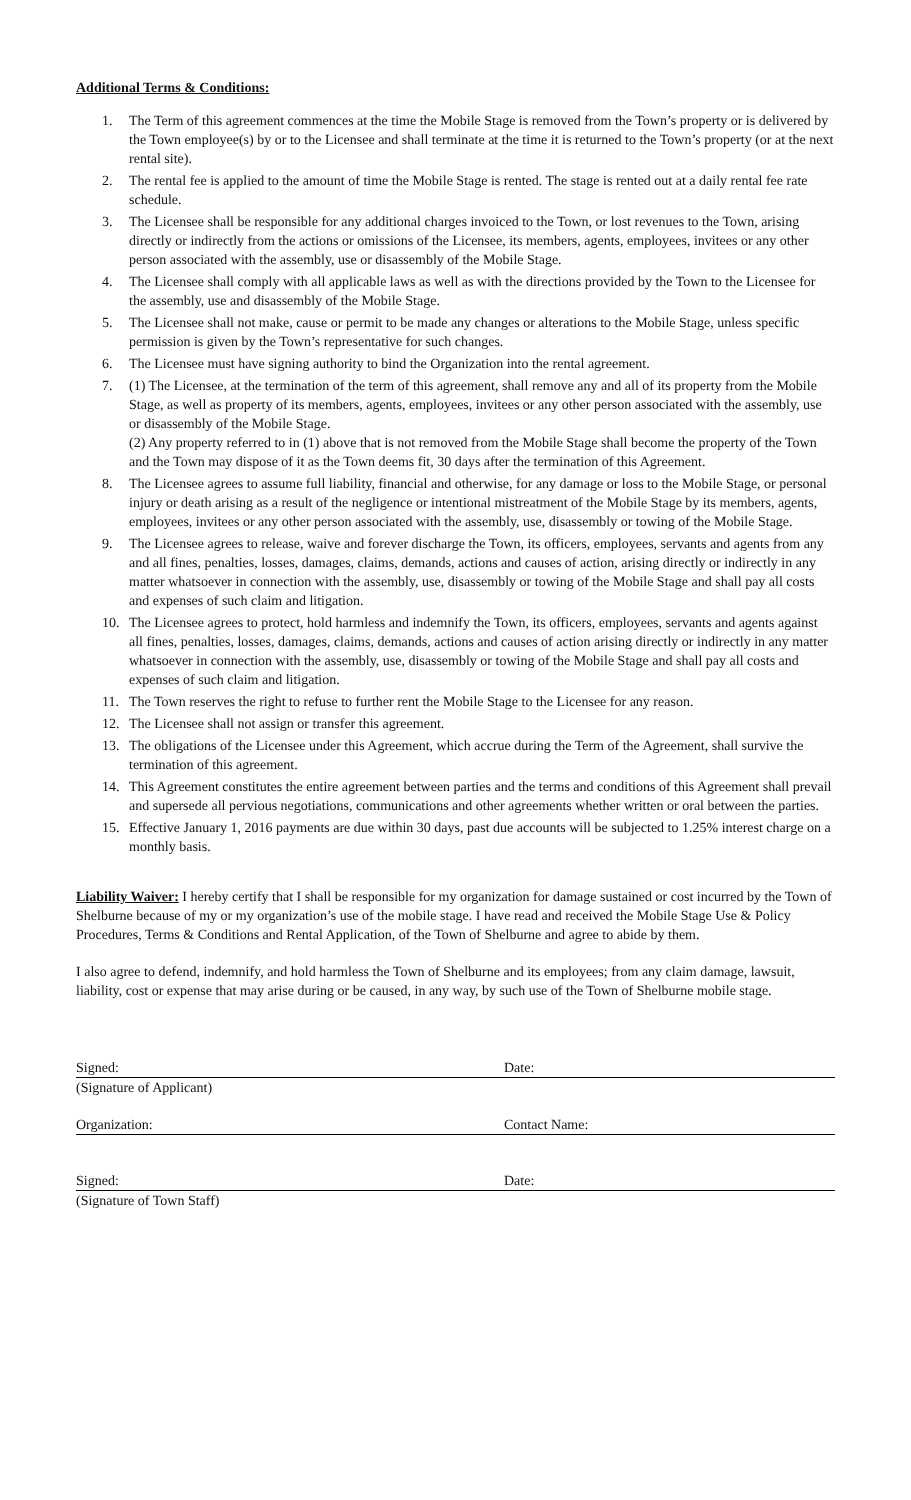Additional Terms & Conditions:
1. The Term of this agreement commences at the time the Mobile Stage is removed from the Town’s property or is delivered by the Town employee(s) by or to the Licensee and shall terminate at the time it is returned to the Town’s property (or at the next rental site).
2. The rental fee is applied to the amount of time the Mobile Stage is rented. The stage is rented out at a daily rental fee rate schedule.
3. The Licensee shall be responsible for any additional charges invoiced to the Town, or lost revenues to the Town, arising directly or indirectly from the actions or omissions of the Licensee, its members, agents, employees, invitees or any other person associated with the assembly, use or disassembly of the Mobile Stage.
4. The Licensee shall comply with all applicable laws as well as with the directions provided by the Town to the Licensee for the assembly, use and disassembly of the Mobile Stage.
5. The Licensee shall not make, cause or permit to be made any changes or alterations to the Mobile Stage, unless specific permission is given by the Town’s representative for such changes.
6. The Licensee must have signing authority to bind the Organization into the rental agreement.
7. (1) The Licensee, at the termination of the term of this agreement, shall remove any and all of its property from the Mobile Stage, as well as property of its members, agents, employees, invitees or any other person associated with the assembly, use or disassembly of the Mobile Stage.
(2) Any property referred to in (1) above that is not removed from the Mobile Stage shall become the property of the Town and the Town may dispose of it as the Town deems fit, 30 days after the termination of this Agreement.
8. The Licensee agrees to assume full liability, financial and otherwise, for any damage or loss to the Mobile Stage, or personal injury or death arising as a result of the negligence or intentional mistreatment of the Mobile Stage by its members, agents, employees, invitees or any other person associated with the assembly, use, disassembly or towing of the Mobile Stage.
9. The Licensee agrees to release, waive and forever discharge the Town, its officers, employees, servants and agents from any and all fines, penalties, losses, damages, claims, demands, actions and causes of action, arising directly or indirectly in any matter whatsoever in connection with the assembly, use, disassembly or towing of the Mobile Stage and shall pay all costs and expenses of such claim and litigation.
10. The Licensee agrees to protect, hold harmless and indemnify the Town, its officers, employees, servants and agents against all fines, penalties, losses, damages, claims, demands, actions and causes of action arising directly or indirectly in any matter whatsoever in connection with the assembly, use, disassembly or towing of the Mobile Stage and shall pay all costs and expenses of such claim and litigation.
11. The Town reserves the right to refuse to further rent the Mobile Stage to the Licensee for any reason.
12. The Licensee shall not assign or transfer this agreement.
13. The obligations of the Licensee under this Agreement, which accrue during the Term of the Agreement, shall survive the termination of this agreement.
14. This Agreement constitutes the entire agreement between parties and the terms and conditions of this Agreement shall prevail and supersede all pervious negotiations, communications and other agreements whether written or oral between the parties.
15. Effective January 1, 2016 payments are due within 30 days, past due accounts will be subjected to 1.25% interest charge on a monthly basis.
Liability Waiver: I hereby certify that I shall be responsible for my organization for damage sustained or cost incurred by the Town of Shelburne because of my or my organization’s use of the mobile stage. I have read and received the Mobile Stage Use & Policy Procedures, Terms & Conditions and Rental Application, of the Town of Shelburne and agree to abide by them.
I also agree to defend, indemnify, and hold harmless the Town of Shelburne and its employees; from any claim damage, lawsuit, liability, cost or expense that may arise during or be caused, in any way, by such use of the Town of Shelburne mobile stage.
Signed: Date:
(Signature of Applicant)
Organization: Contact Name:
Signed: Date:
(Signature of Town Staff)